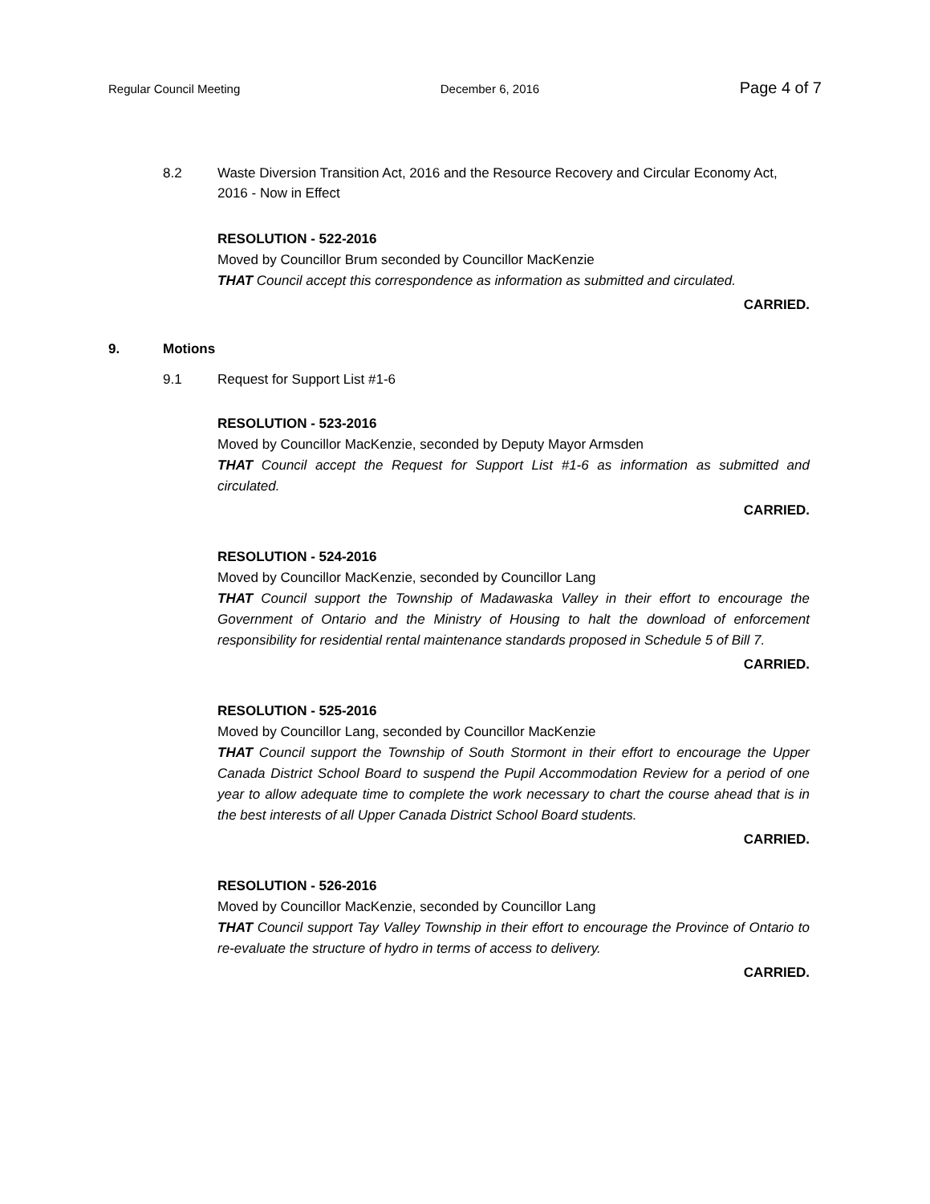Regular Council Meeting December 6, 2016 Page 4 of 7
8.2 Waste Diversion Transition Act, 2016 and the Resource Recovery and Circular Economy Act, 2016 - Now in Effect
RESOLUTION - 522-2016
Moved by Councillor Brum seconded by Councillor MacKenzie
THAT Council accept this correspondence as information as submitted and circulated.
CARRIED.
9. Motions
9.1 Request for Support List #1-6
RESOLUTION - 523-2016
Moved by Councillor MacKenzie, seconded by Deputy Mayor Armsden
THAT Council accept the Request for Support List #1-6 as information as submitted and circulated.
CARRIED.
RESOLUTION - 524-2016
Moved by Councillor MacKenzie, seconded by Councillor Lang
THAT Council support the Township of Madawaska Valley in their effort to encourage the Government of Ontario and the Ministry of Housing to halt the download of enforcement responsibility for residential rental maintenance standards proposed in Schedule 5 of Bill 7.
CARRIED.
RESOLUTION - 525-2016
Moved by Councillor Lang, seconded by Councillor MacKenzie
THAT Council support the Township of South Stormont in their effort to encourage the Upper Canada District School Board to suspend the Pupil Accommodation Review for a period of one year to allow adequate time to complete the work necessary to chart the course ahead that is in the best interests of all Upper Canada District School Board students.
CARRIED.
RESOLUTION - 526-2016
Moved by Councillor MacKenzie, seconded by Councillor Lang
THAT Council support Tay Valley Township in their effort to encourage the Province of Ontario to re-evaluate the structure of hydro in terms of access to delivery.
CARRIED.